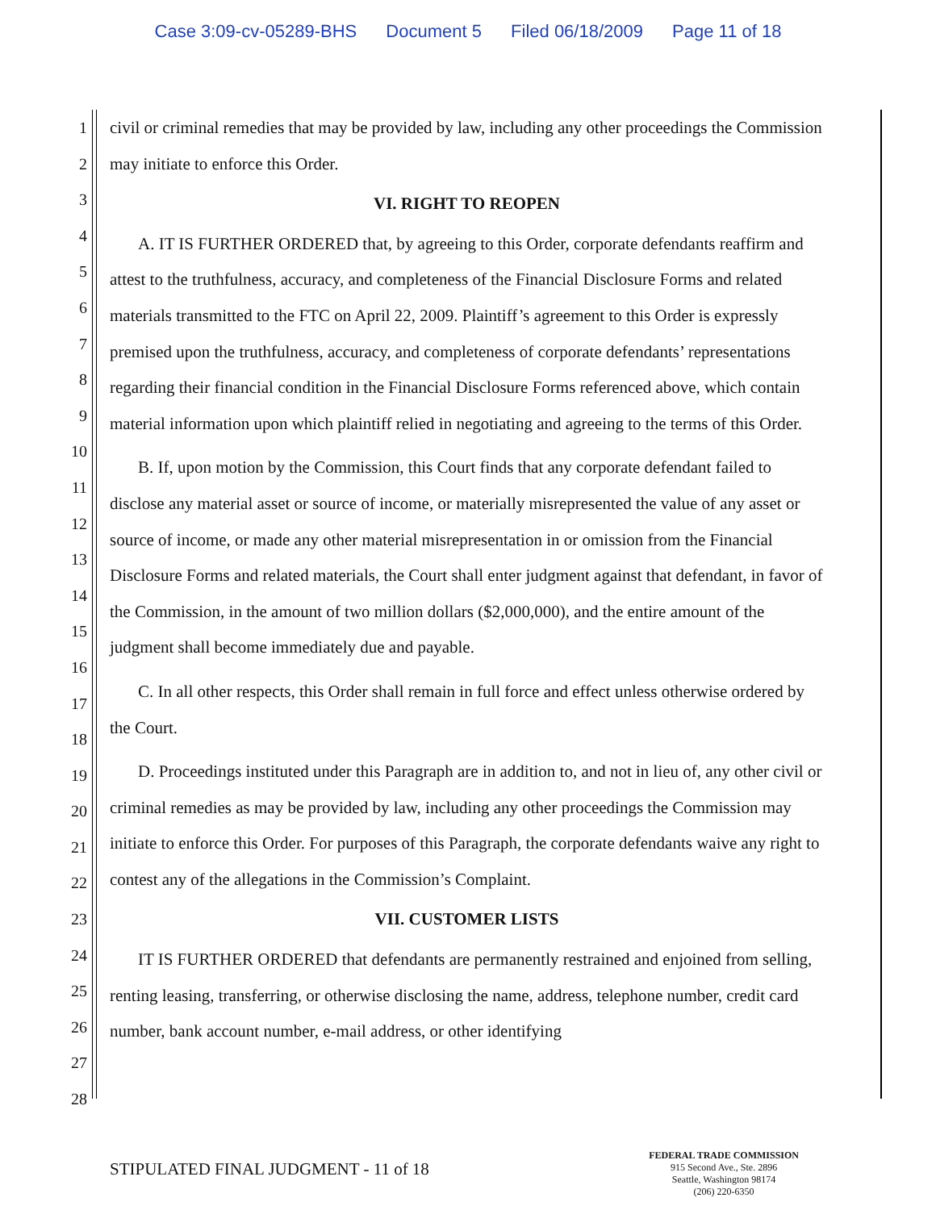Case 3:09-cv-05289-BHS Document 5 Filed 06/18/2009 Page 11 of 18
1
2
3
4
5
6
7
8
9
10
11
12
13
14
15
16
17
18
19
20
21
22
23
24
25
26
27
28
civil or criminal remedies that may be provided by law, including any other proceedings the Commission may initiate to enforce this Order.
VI. RIGHT TO REOPEN
A. IT IS FURTHER ORDERED that, by agreeing to this Order, corporate defendants reaffirm and attest to the truthfulness, accuracy, and completeness of the Financial Disclosure Forms and related materials transmitted to the FTC on April 22, 2009. Plaintiff’s agreement to this Order is expressly premised upon the truthfulness, accuracy, and completeness of corporate defendants’ representations regarding their financial condition in the Financial Disclosure Forms referenced above, which contain material information upon which plaintiff relied in negotiating and agreeing to the terms of this Order.
B. If, upon motion by the Commission, this Court finds that any corporate defendant failed to disclose any material asset or source of income, or materially misrepresented the value of any asset or source of income, or made any other material misrepresentation in or omission from the Financial Disclosure Forms and related materials, the Court shall enter judgment against that defendant, in favor of the Commission, in the amount of two million dollars ($2,000,000), and the entire amount of the judgment shall become immediately due and payable.
C. In all other respects, this Order shall remain in full force and effect unless otherwise ordered by the Court.
D. Proceedings instituted under this Paragraph are in addition to, and not in lieu of, any other civil or criminal remedies as may be provided by law, including any other proceedings the Commission may initiate to enforce this Order. For purposes of this Paragraph, the corporate defendants waive any right to contest any of the allegations in the Commission’s Complaint.
VII. CUSTOMER LISTS
IT IS FURTHER ORDERED that defendants are permanently restrained and enjoined from selling, renting leasing, transferring, or otherwise disclosing the name, address, telephone number, credit card number, bank account number, e-mail address, or other identifying
STIPULATED FINAL JUDGMENT - 11 of 18
FEDERAL TRADE COMMISSION
915 Second Ave., Ste. 2896
Seattle, Washington 98174
(206) 220-6350